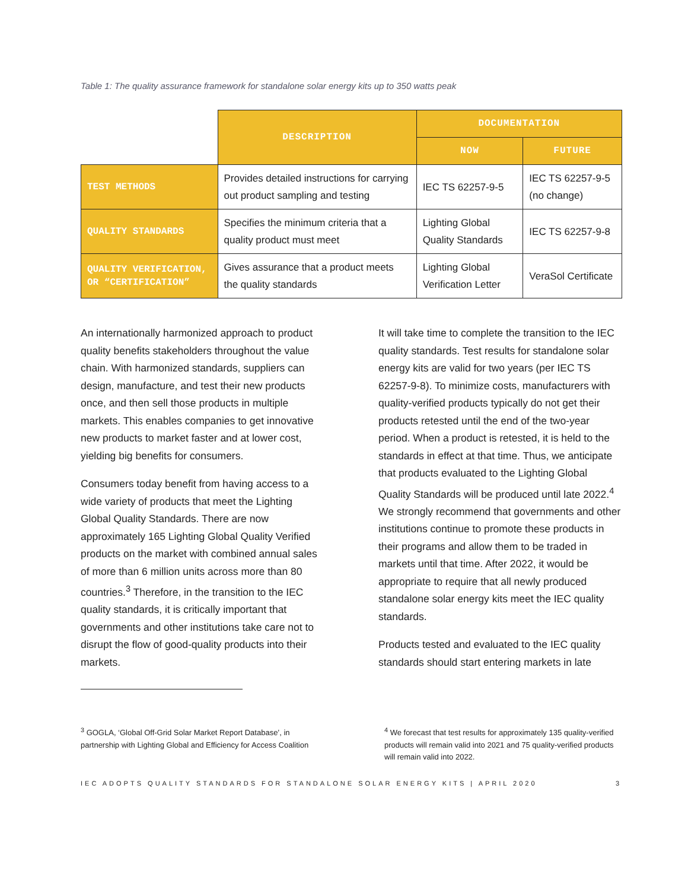Table 1: The quality assurance framework for standalone solar energy kits up to 350 watts peak
| | DESCRIPTION | DOCUMENTATION | |
| --- | --- | --- | --- |
| | | NOW | FUTURE |
| TEST METHODS | Provides detailed instructions for carrying out product sampling and testing | IEC TS 62257-9-5 | IEC TS 62257-9-5 (no change) |
| QUALITY STANDARDS | Specifies the minimum criteria that a quality product must meet | Lighting Global Quality Standards | IEC TS 62257-9-8 |
| QUALITY VERIFICATION, OR “CERTIFICATION” | Gives assurance that a product meets the quality standards | Lighting Global Verification Letter | VeraSol Certificate |
An internationally harmonized approach to product quality benefits stakeholders throughout the value chain. With harmonized standards, suppliers can design, manufacture, and test their new products once, and then sell those products in multiple markets. This enables companies to get innovative new products to market faster and at lower cost, yielding big benefits for consumers.
Consumers today benefit from having access to a wide variety of products that meet the Lighting Global Quality Standards. There are now approximately 165 Lighting Global Quality Verified products on the market with combined annual sales of more than 6 million units across more than 80 countries.<sup>3</sup> Therefore, in the transition to the IEC quality standards, it is critically important that governments and other institutions take care not to disrupt the flow of good-quality products into their markets.
It will take time to complete the transition to the IEC quality standards. Test results for standalone solar energy kits are valid for two years (per IEC TS 62257-9-8). To minimize costs, manufacturers with quality-verified products typically do not get their products retested until the end of the two-year period. When a product is retested, it is held to the standards in effect at that time. Thus, we anticipate that products evaluated to the Lighting Global Quality Standards will be produced until late 2022.<sup>4</sup> We strongly recommend that governments and other institutions continue to promote these products in their programs and allow them to be traded in markets until that time. After 2022, it would be appropriate to require that all newly produced standalone solar energy kits meet the IEC quality standards.
Products tested and evaluated to the IEC quality standards should start entering markets in late
<sup>3</sup> GOGLA, ‘Global Off-Grid Solar Market Report Database’, in partnership with Lighting Global and Efficiency for Access Coalition
<sup>4</sup> We forecast that test results for approximately 135 quality-verified products will remain valid into 2021 and 75 quality-verified products will remain valid into 2022.
IEC ADOPTS QUALITY STANDARDS FOR STANDALONE SOLAR ENERGY KITS | APRIL 2020 3